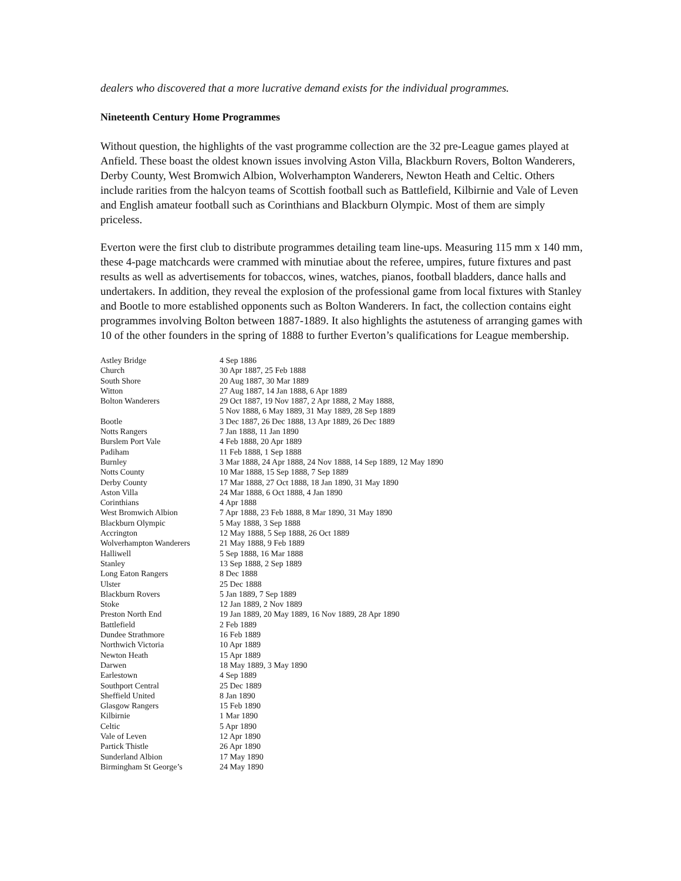dealers who discovered that a more lucrative demand exists for the individual programmes.
Nineteenth Century Home Programmes
Without question, the highlights of the vast programme collection are the 32 pre-League games played at Anfield. These boast the oldest known issues involving Aston Villa, Blackburn Rovers, Bolton Wanderers, Derby County, West Bromwich Albion, Wolverhampton Wanderers, Newton Heath and Celtic. Others include rarities from the halcyon teams of Scottish football such as Battlefield, Kilbirnie and Vale of Leven and English amateur football such as Corinthians and Blackburn Olympic. Most of them are simply priceless.
Everton were the first club to distribute programmes detailing team line-ups. Measuring 115 mm x 140 mm, these 4-page matchcards were crammed with minutiae about the referee, umpires, future fixtures and past results as well as advertisements for tobaccos, wines, watches, pianos, football bladders, dance halls and undertakers. In addition, they reveal the explosion of the professional game from local fixtures with Stanley and Bootle to more established opponents such as Bolton Wanderers. In fact, the collection contains eight programmes involving Bolton between 1887-1889. It also highlights the astuteness of arranging games with 10 of the other founders in the spring of 1888 to further Everton’s qualifications for League membership.
| Astley Bridge | 4 Sep 1886 |
| Church | 30 Apr 1887, 25 Feb 1888 |
| South Shore | 20 Aug 1887, 30 Mar 1889 |
| Witton | 27 Aug 1887, 14 Jan 1888, 6 Apr 1889 |
| Bolton Wanderers | 29 Oct 1887, 19 Nov 1887, 2 Apr 1888, 2 May 1888, 5 Nov 1888, 6 May 1889, 31 May 1889, 28 Sep 1889 |
| Bootle | 3 Dec 1887, 26 Dec 1888, 13 Apr 1889, 26 Dec 1889 |
| Notts Rangers | 7 Jan 1888, 11 Jan 1890 |
| Burslem Port Vale | 4 Feb 1888, 20 Apr 1889 |
| Padiham | 11 Feb 1888, 1 Sep 1888 |
| Burnley | 3 Mar 1888, 24 Apr 1888, 24 Nov 1888, 14 Sep 1889, 12 May 1890 |
| Notts County | 10 Mar 1888, 15 Sep 1888, 7 Sep 1889 |
| Derby County | 17 Mar 1888, 27 Oct 1888, 18 Jan 1890, 31 May 1890 |
| Aston Villa | 24 Mar 1888, 6 Oct 1888, 4 Jan 1890 |
| Corinthians | 4 Apr 1888 |
| West Bromwich Albion | 7 Apr 1888, 23 Feb 1888, 8 Mar 1890, 31 May 1890 |
| Blackburn Olympic | 5 May 1888, 3 Sep 1888 |
| Accrington | 12 May 1888, 5 Sep 1888, 26 Oct 1889 |
| Wolverhampton Wanderers | 21 May 1888, 9 Feb 1889 |
| Halliwell | 5 Sep 1888, 16 Mar 1888 |
| Stanley | 13 Sep 1888, 2 Sep 1889 |
| Long Eaton Rangers | 8 Dec 1888 |
| Ulster | 25 Dec 1888 |
| Blackburn Rovers | 5 Jan 1889, 7 Sep 1889 |
| Stoke | 12 Jan 1889, 2 Nov 1889 |
| Preston North End | 19 Jan 1889, 20 May 1889, 16 Nov 1889, 28 Apr 1890 |
| Battlefield | 2 Feb 1889 |
| Dundee Strathmore | 16 Feb 1889 |
| Northwich Victoria | 10 Apr 1889 |
| Newton Heath | 15 Apr 1889 |
| Darwen | 18 May 1889, 3 May 1890 |
| Earlestown | 4 Sep 1889 |
| Southport Central | 25 Dec 1889 |
| Sheffield United | 8 Jan 1890 |
| Glasgow Rangers | 15 Feb 1890 |
| Kilbirnie | 1 Mar 1890 |
| Celtic | 5 Apr 1890 |
| Vale of Leven | 12 Apr 1890 |
| Partick Thistle | 26 Apr 1890 |
| Sunderland Albion | 17 May 1890 |
| Birmingham St George’s | 24 May 1890 |